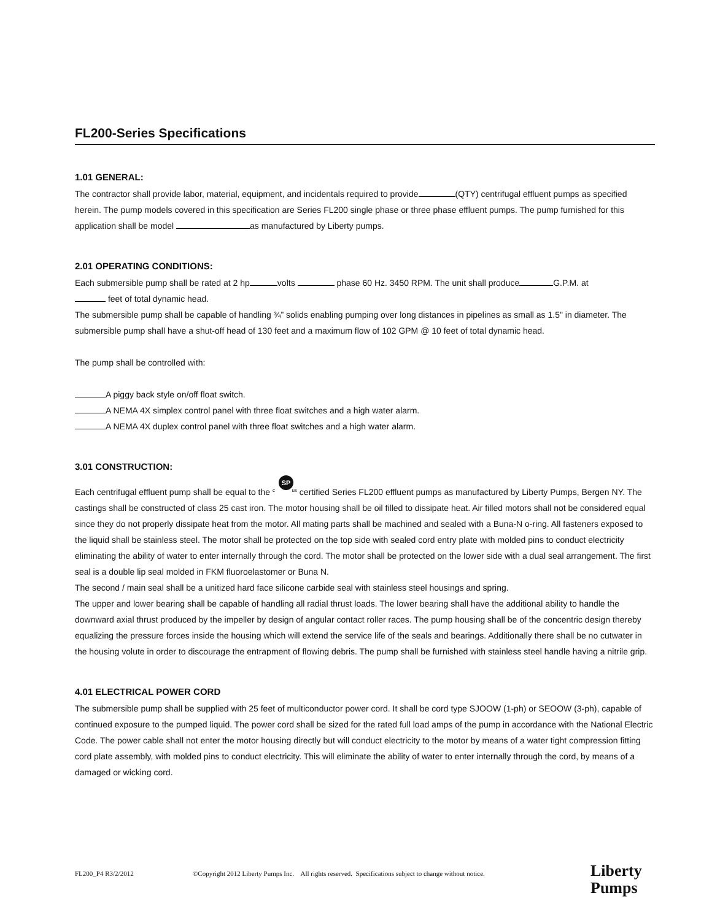FL200-Series Specifications
1.01 GENERAL:
The contractor shall provide labor, material, equipment, and incidentals required to provide (QTY) centrifugal effluent pumps as specified herein. The pump models covered in this specification are Series FL200 single phase or three phase effluent pumps. The pump furnished for this application shall be model as manufactured by Liberty pumps.
2.01 OPERATING CONDITIONS:
Each submersible pump shall be rated at 2 hp volts phase 60 Hz. 3450 RPM. The unit shall produce G.P.M. at
feet of total dynamic head.
The submersible pump shall be capable of handling ¾” solids enabling pumping over long distances in pipelines as small as 1.5" in diameter. The submersible pump shall have a shut-off head of 130 feet and a maximum flow of 102 GPM @ 10 feet of total dynamic head.
The pump shall be controlled with:
A piggy back style on/off float switch.
A NEMA 4X simplex control panel with three float switches and a high water alarm.
A NEMA 4X duplex control panel with three float switches and a high water alarm.
3.01 CONSTRUCTION:
Each centrifugal effluent pump shall be equal to the SP c us certified Series FL200 effluent pumps as manufactured by Liberty Pumps, Bergen NY. The castings shall be constructed of class 25 cast iron. The motor housing shall be oil filled to dissipate heat. Air filled motors shall not be considered equal since they do not properly dissipate heat from the motor. All mating parts shall be machined and sealed with a Buna-N o-ring. All fasteners exposed to the liquid shall be stainless steel. The motor shall be protected on the top side with sealed cord entry plate with molded pins to conduct electricity eliminating the ability of water to enter internally through the cord. The motor shall be protected on the lower side with a dual seal arrangement. The first seal is a double lip seal molded in FKM fluoroelastomer or Buna N.
The second / main seal shall be a unitized hard face silicone carbide seal with stainless steel housings and spring.
The upper and lower bearing shall be capable of handling all radial thrust loads. The lower bearing shall have the additional ability to handle the downward axial thrust produced by the impeller by design of angular contact roller races. The pump housing shall be of the concentric design thereby equalizing the pressure forces inside the housing which will extend the service life of the seals and bearings. Additionally there shall be no cutwater in the housing volute in order to discourage the entrapment of flowing debris. The pump shall be furnished with stainless steel handle having a nitrile grip.
4.01 ELECTRICAL POWER CORD
The submersible pump shall be supplied with 25 feet of multiconductor power cord. It shall be cord type SJOOW (1-ph) or SEOOW (3-ph), capable of continued exposure to the pumped liquid. The power cord shall be sized for the rated full load amps of the pump in accordance with the National Electric Code. The power cable shall not enter the motor housing directly but will conduct electricity to the motor by means of a water tight compression fitting cord plate assembly, with molded pins to conduct electricity. This will eliminate the ability of water to enter internally through the cord, by means of a damaged or wicking cord.
FL200_P4 R3/2/2012 ©Copyright 2012 Liberty Pumps Inc. All rights reserved. Specifications subject to change without notice.
Liberty
Pumps